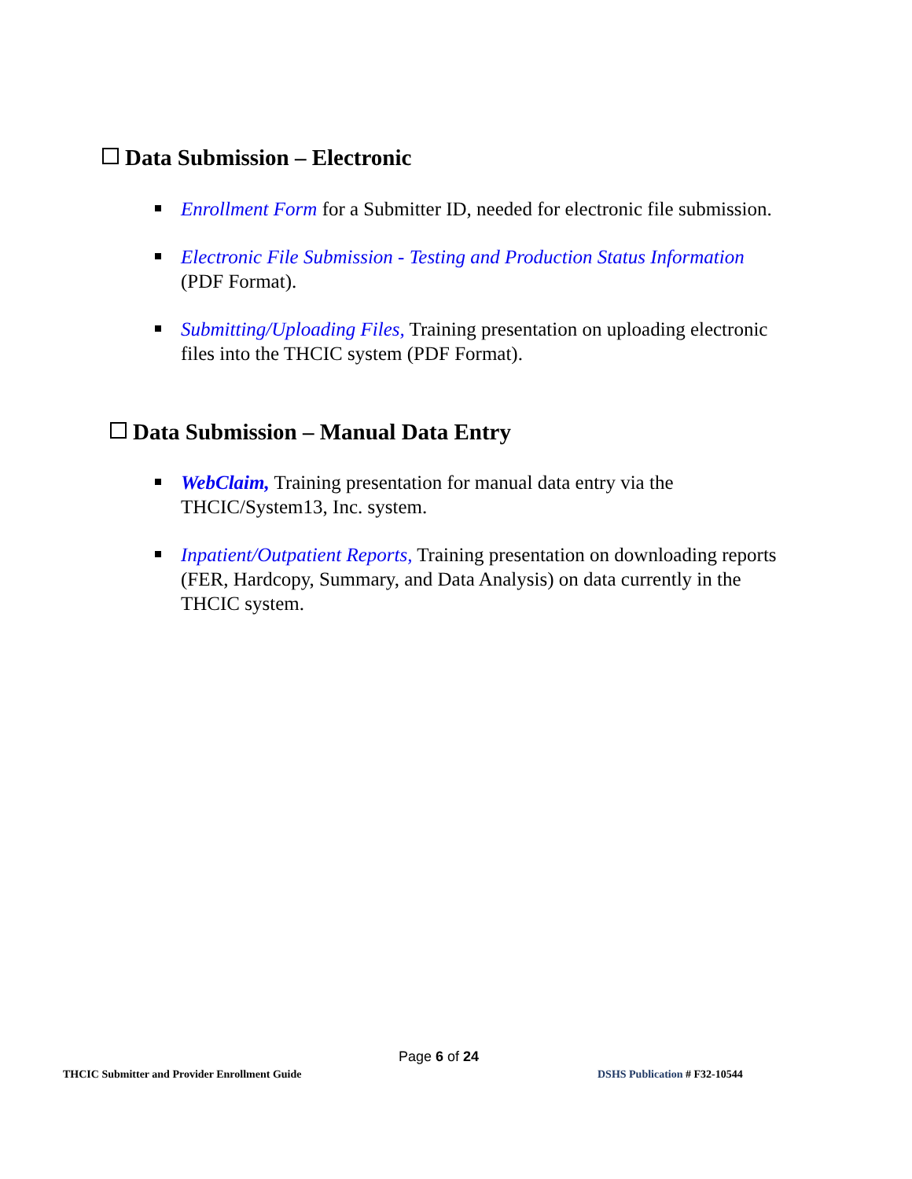Data Submission – Electronic
Enrollment Form for a Submitter ID, needed for electronic file submission.
Electronic File Submission - Testing and Production Status Information (PDF Format).
Submitting/Uploading Files, Training presentation on uploading electronic files into the THCIC system (PDF Format).
Data Submission – Manual Data Entry
WebClaim, Training presentation for manual data entry via the THCIC/System13, Inc. system.
Inpatient/Outpatient Reports, Training presentation on downloading reports (FER, Hardcopy, Summary, and Data Analysis) on data currently in the THCIC system.
Page 6 of 24
THCIC Submitter and Provider Enrollment Guide
DSHS Publication # F32-10544